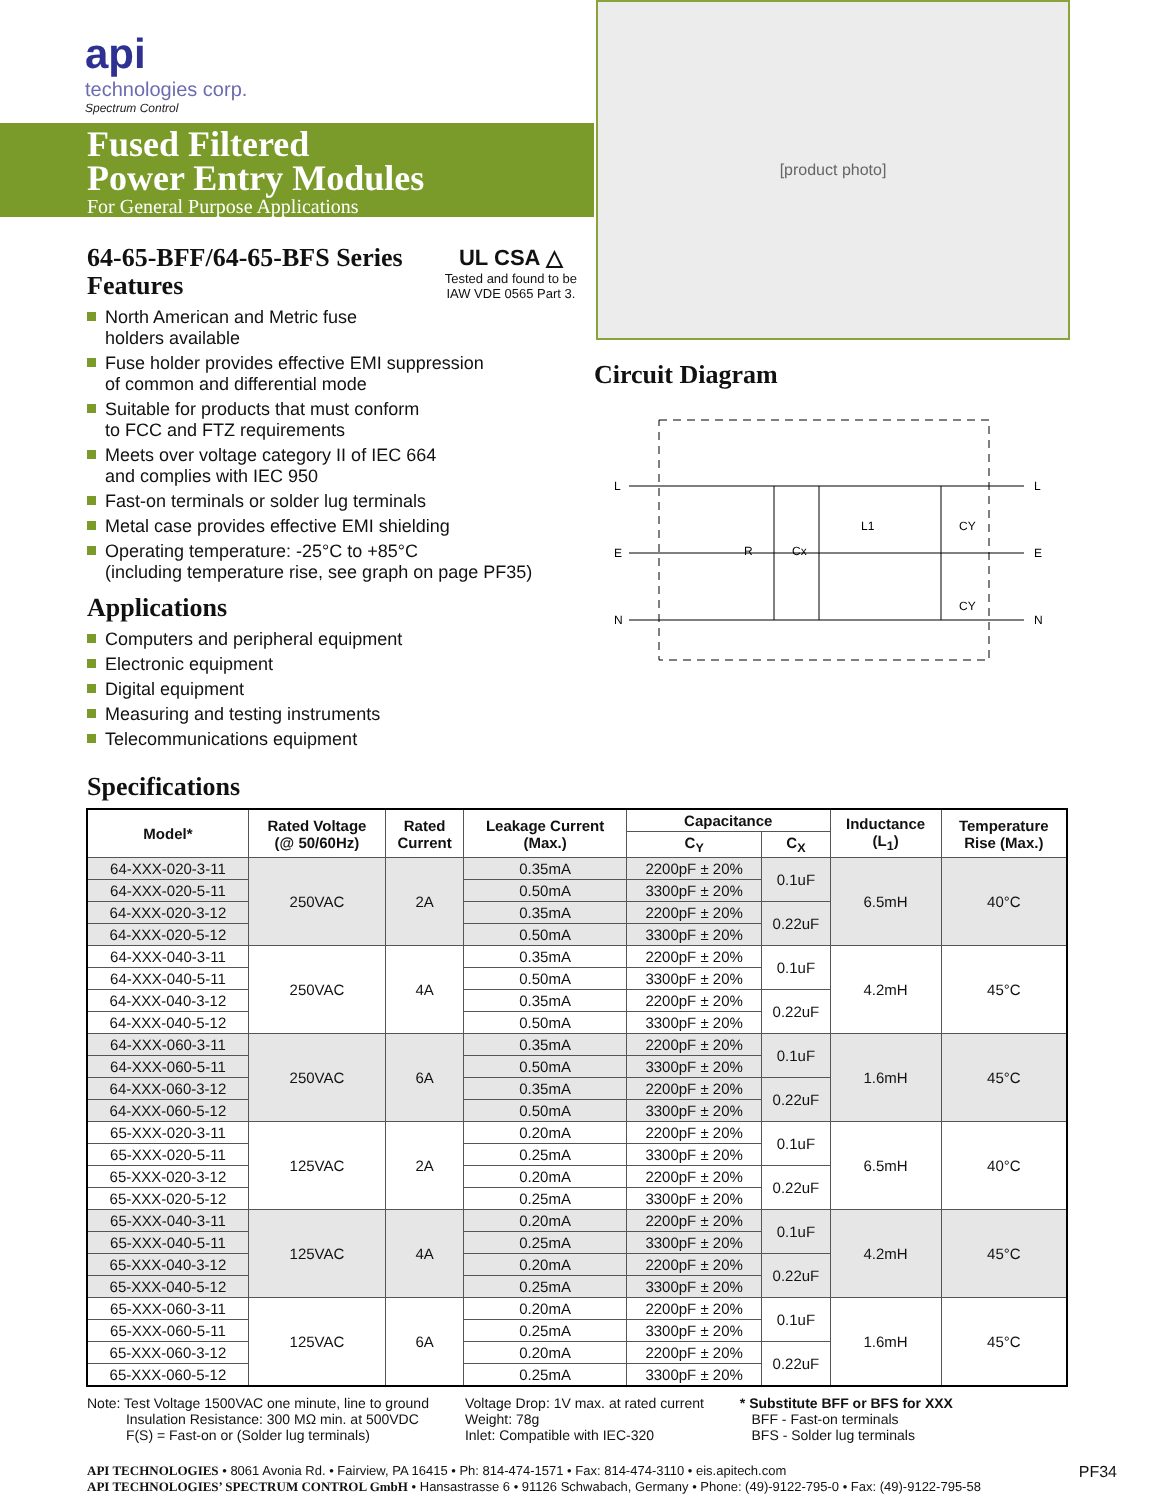api
technologies corp.
Spectrum Control
Fused Filtered
Power Entry Modules
For General Purpose Applications
64-65-BFF/64-65-BFS Series
UL CSA △
Tested and found to be
IAW VDE 0565 Part 3.
Features
North American and Metric fuse
holders available
Fuse holder provides effective EMI suppression
of common and differential mode
Suitable for products that must conform
to FCC and FTZ requirements
Meets over voltage category II of IEC 664
and complies with IEC 950
Fast-on terminals or solder lug terminals
Metal case provides effective EMI shielding
Operating temperature: -25°C to +85°C
(including temperature rise, see graph on page PF35)
Applications
Computers and peripheral equipment
Electronic equipment
Digital equipment
Measuring and testing instruments
Telecommunications equipment
[product photo]
Circuit Diagram
L
E
N
L
E
N
R
Cx
L1
CY
CY
Specifications
| Model* | Rated Voltage (@ 50/60Hz) | Rated Current | Leakage Current (Max.) | Capacitance | | Inductance (L<sub>1</sub>) | Temperature Rise (Max.) |
| --- | --- | --- | --- | --- | --- | --- | --- |
| | | | | C<sub>Y</sub> | C<sub>X</sub> | | |
| 64-XXX-020-3-11 | 250VAC | 2A | 0.35mA | 2200pF ± 20% | 0.1uF | 6.5mH | 40°C |
| 64-XXX-020-5-11 | | | 0.50mA | 3300pF ± 20% | | | |
| 64-XXX-020-3-12 | | | 0.35mA | 2200pF ± 20% | 0.22uF | | |
| 64-XXX-020-5-12 | | | 0.50mA | 3300pF ± 20% | | | |
| 64-XXX-040-3-11 | 250VAC | 4A | 0.35mA | 2200pF ± 20% | 0.1uF | 4.2mH | 45°C |
| 64-XXX-040-5-11 | | | 0.50mA | 3300pF ± 20% | | | |
| 64-XXX-040-3-12 | | | 0.35mA | 2200pF ± 20% | 0.22uF | | |
| 64-XXX-040-5-12 | | | 0.50mA | 3300pF ± 20% | | | |
| 64-XXX-060-3-11 | 250VAC | 6A | 0.35mA | 2200pF ± 20% | 0.1uF | 1.6mH | 45°C |
| 64-XXX-060-5-11 | | | 0.50mA | 3300pF ± 20% | | | |
| 64-XXX-060-3-12 | | | 0.35mA | 2200pF ± 20% | 0.22uF | | |
| 64-XXX-060-5-12 | | | 0.50mA | 3300pF ± 20% | | | |
| 65-XXX-020-3-11 | 125VAC | 2A | 0.20mA | 2200pF ± 20% | 0.1uF | 6.5mH | 40°C |
| 65-XXX-020-5-11 | | | 0.25mA | 3300pF ± 20% | | | |
| 65-XXX-020-3-12 | | | 0.20mA | 2200pF ± 20% | 0.22uF | | |
| 65-XXX-020-5-12 | | | 0.25mA | 3300pF ± 20% | | | |
| 65-XXX-040-3-11 | 125VAC | 4A | 0.20mA | 2200pF ± 20% | 0.1uF | 4.2mH | 45°C |
| 65-XXX-040-5-11 | | | 0.25mA | 3300pF ± 20% | | | |
| 65-XXX-040-3-12 | | | 0.20mA | 2200pF ± 20% | 0.22uF | | |
| 65-XXX-040-5-12 | | | 0.25mA | 3300pF ± 20% | | | |
| 65-XXX-060-3-11 | 125VAC | 6A | 0.20mA | 2200pF ± 20% | 0.1uF | 1.6mH | 45°C |
| 65-XXX-060-5-11 | | | 0.25mA | 3300pF ± 20% | | | |
| 65-XXX-060-3-12 | | | 0.20mA | 2200pF ± 20% | 0.22uF | | |
| 65-XXX-060-5-12 | | | 0.25mA | 3300pF ± 20% | | | |
Note: Test Voltage 1500VAC one minute, line to ground
Insulation Resistance: 300 MΩ min. at 500VDC
F(S) = Fast-on or (Solder lug terminals)
Voltage Drop: 1V max. at rated current
Weight: 78g
Inlet: Compatible with IEC-320
* Substitute BFF or BFS for XXX
BFF - Fast-on terminals
BFS - Solder lug terminals
API TECHNOLOGIES • 8061 Avonia Rd. • Fairview, PA 16415 • Ph: 814-474-1571 • Fax: 814-474-3110 • eis.apitech.com
API TECHNOLOGIES’ SPECTRUM CONTROL GmbH • Hansastrasse 6 • 91126 Schwabach, Germany • Phone: (49)-9122-795-0 • Fax: (49)-9122-795-58
PF34